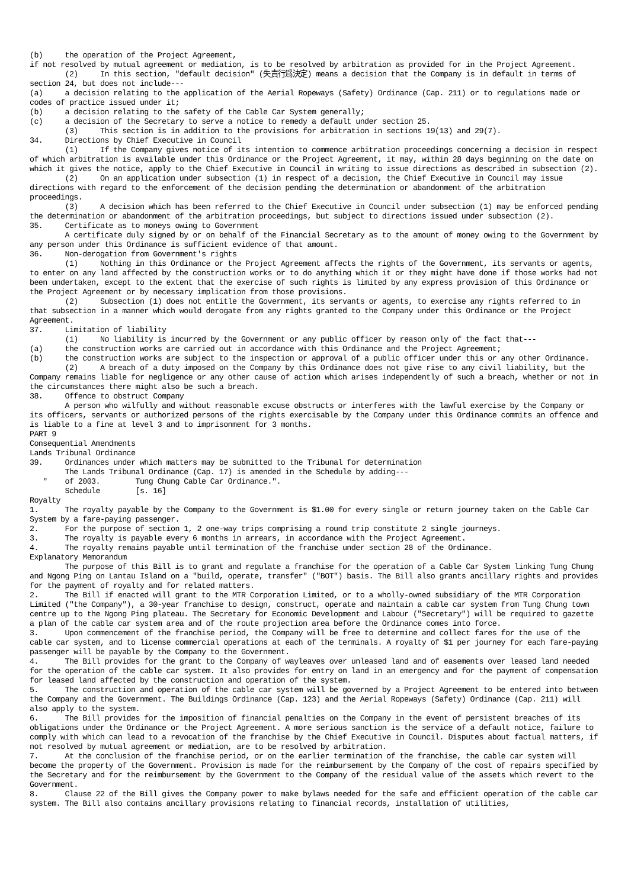(b) the operation of the Project Agreement,
if not resolved by mutual agreement or mediation, is to be resolved by arbitration as provided for in the Project Agreement.
(2) In this section, "default decision" (失責行爲決定) means a decision that the Company is in default in terms of section 24, but does not include---
(a) a decision relating to the application of the Aerial Ropeways (Safety) Ordinance (Cap. 211) or to regulations made or codes of practice issued under it;
(b) a decision relating to the safety of the Cable Car System generally;
(c) a decision of the Secretary to serve a notice to remedy a default under section 25.
(3) This section is in addition to the provisions for arbitration in sections 19(13) and 29(7).
34. Directions by Chief Executive in Council
(1) If the Company gives notice of its intention to commence arbitration proceedings concerning a decision in respect of which arbitration is available under this Ordinance or the Project Agreement, it may, within 28 days beginning on the date on which it gives the notice, apply to the Chief Executive in Council in writing to issue directions as described in subsection (2).
(2) On an application under subsection (1) in respect of a decision, the Chief Executive in Council may issue directions with regard to the enforcement of the decision pending the determination or abandonment of the arbitration proceedings.
(3) A decision which has been referred to the Chief Executive in Council under subsection (1) may be enforced pending the determination or abandonment of the arbitration proceedings, but subject to directions issued under subsection (2).
35. Certificate as to moneys owing to Government
A certificate duly signed by or on behalf of the Financial Secretary as to the amount of money owing to the Government by any person under this Ordinance is sufficient evidence of that amount.
36. Non-derogation from Government's rights
(1) Nothing in this Ordinance or the Project Agreement affects the rights of the Government, its servants or agents, to enter on any land affected by the construction works or to do anything which it or they might have done if those works had not been undertaken, except to the extent that the exercise of such rights is limited by any express provision of this Ordinance or the Project Agreement or by necessary implication from those provisions.
(2) Subsection (1) does not entitle the Government, its servants or agents, to exercise any rights referred to in that subsection in a manner which would derogate from any rights granted to the Company under this Ordinance or the Project Agreement.
37. Limitation of liability
(1) No liability is incurred by the Government or any public officer by reason only of the fact that---
(a) the construction works are carried out in accordance with this Ordinance and the Project Agreement;
(b) the construction works are subject to the inspection or approval of a public officer under this or any other Ordinance.
(2) A breach of a duty imposed on the Company by this Ordinance does not give rise to any civil liability, but the Company remains liable for negligence or any other cause of action which arises independently of such a breach, whether or not in the circumstances there might also be such a breach.
38. Offence to obstruct Company
A person who wilfully and without reasonable excuse obstructs or interferes with the lawful exercise by the Company or its officers, servants or authorized persons of the rights exercisable by the Company under this Ordinance commits an offence and is liable to a fine at level 3 and to imprisonment for 3 months.
PART 9
Consequential Amendments
Lands Tribunal Ordinance
39. Ordinances under which matters may be submitted to the Tribunal for determination
The Lands Tribunal Ordinance (Cap. 17) is amended in the Schedule by adding---
" of 2003. Tung Chung Cable Car Ordinance.".
Schedule [s. 16]
Royalty
1. The royalty payable by the Company to the Government is $1.00 for every single or return journey taken on the Cable Car System by a fare-paying passenger.
2. For the purpose of section 1, 2 one-way trips comprising a round trip constitute 2 single journeys.
3. The royalty is payable every 6 months in arrears, in accordance with the Project Agreement.
4. The royalty remains payable until termination of the franchise under section 28 of the Ordinance.
Explanatory Memorandum
The purpose of this Bill is to grant and regulate a franchise for the operation of a Cable Car System linking Tung Chung and Ngong Ping on Lantau Island on a "build, operate, transfer" ("BOT") basis. The Bill also grants ancillary rights and provides for the payment of royalty and for related matters.
2. The Bill if enacted will grant to the MTR Corporation Limited, or to a wholly-owned subsidiary of the MTR Corporation Limited ("the Company"), a 30-year franchise to design, construct, operate and maintain a cable car system from Tung Chung town centre up to the Ngong Ping plateau. The Secretary for Economic Development and Labour ("Secretary") will be required to gazette a plan of the cable car system area and of the route projection area before the Ordinance comes into force.
3. Upon commencement of the franchise period, the Company will be free to determine and collect fares for the use of the cable car system, and to license commercial operations at each of the terminals. A royalty of $1 per journey for each fare-paying passenger will be payable by the Company to the Government.
4. The Bill provides for the grant to the Company of wayleaves over unleased land and of easements over leased land needed for the operation of the cable car system. It also provides for entry on land in an emergency and for the payment of compensation for leased land affected by the construction and operation of the system.
5. The construction and operation of the cable car system will be governed by a Project Agreement to be entered into between the Company and the Government. The Buildings Ordinance (Cap. 123) and the Aerial Ropeways (Safety) Ordinance (Cap. 211) will also apply to the system.
6. The Bill provides for the imposition of financial penalties on the Company in the event of persistent breaches of its obligations under the Ordinance or the Project Agreement. A more serious sanction is the service of a default notice, failure to comply with which can lead to a revocation of the franchise by the Chief Executive in Council. Disputes about factual matters, if not resolved by mutual agreement or mediation, are to be resolved by arbitration.
7. At the conclusion of the franchise period, or on the earlier termination of the franchise, the cable car system will become the property of the Government. Provision is made for the reimbursement by the Company of the cost of repairs specified by the Secretary and for the reimbursement by the Government to the Company of the residual value of the assets which revert to the Government.
8. Clause 22 of the Bill gives the Company power to make bylaws needed for the safe and efficient operation of the cable car system. The Bill also contains ancillary provisions relating to financial records, installation of utilities,